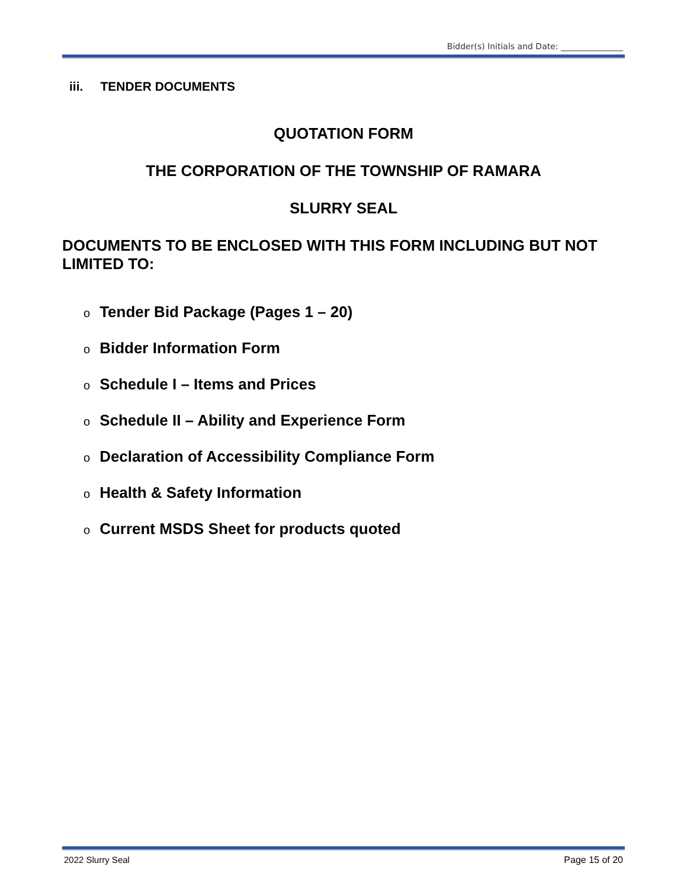Bidder(s) Initials and Date: _______________
iii. TENDER DOCUMENTS
QUOTATION FORM
THE CORPORATION OF THE TOWNSHIP OF RAMARA
SLURRY SEAL
DOCUMENTS TO BE ENCLOSED WITH THIS FORM INCLUDING BUT NOT LIMITED TO:
o Tender Bid Package (Pages 1 – 20)
o Bidder Information Form
o Schedule I – Items and Prices
o Schedule II – Ability and Experience Form
o Declaration of Accessibility Compliance Form
o Health & Safety Information
o Current MSDS Sheet for products quoted
2022 Slurry Seal Page 15 of 20